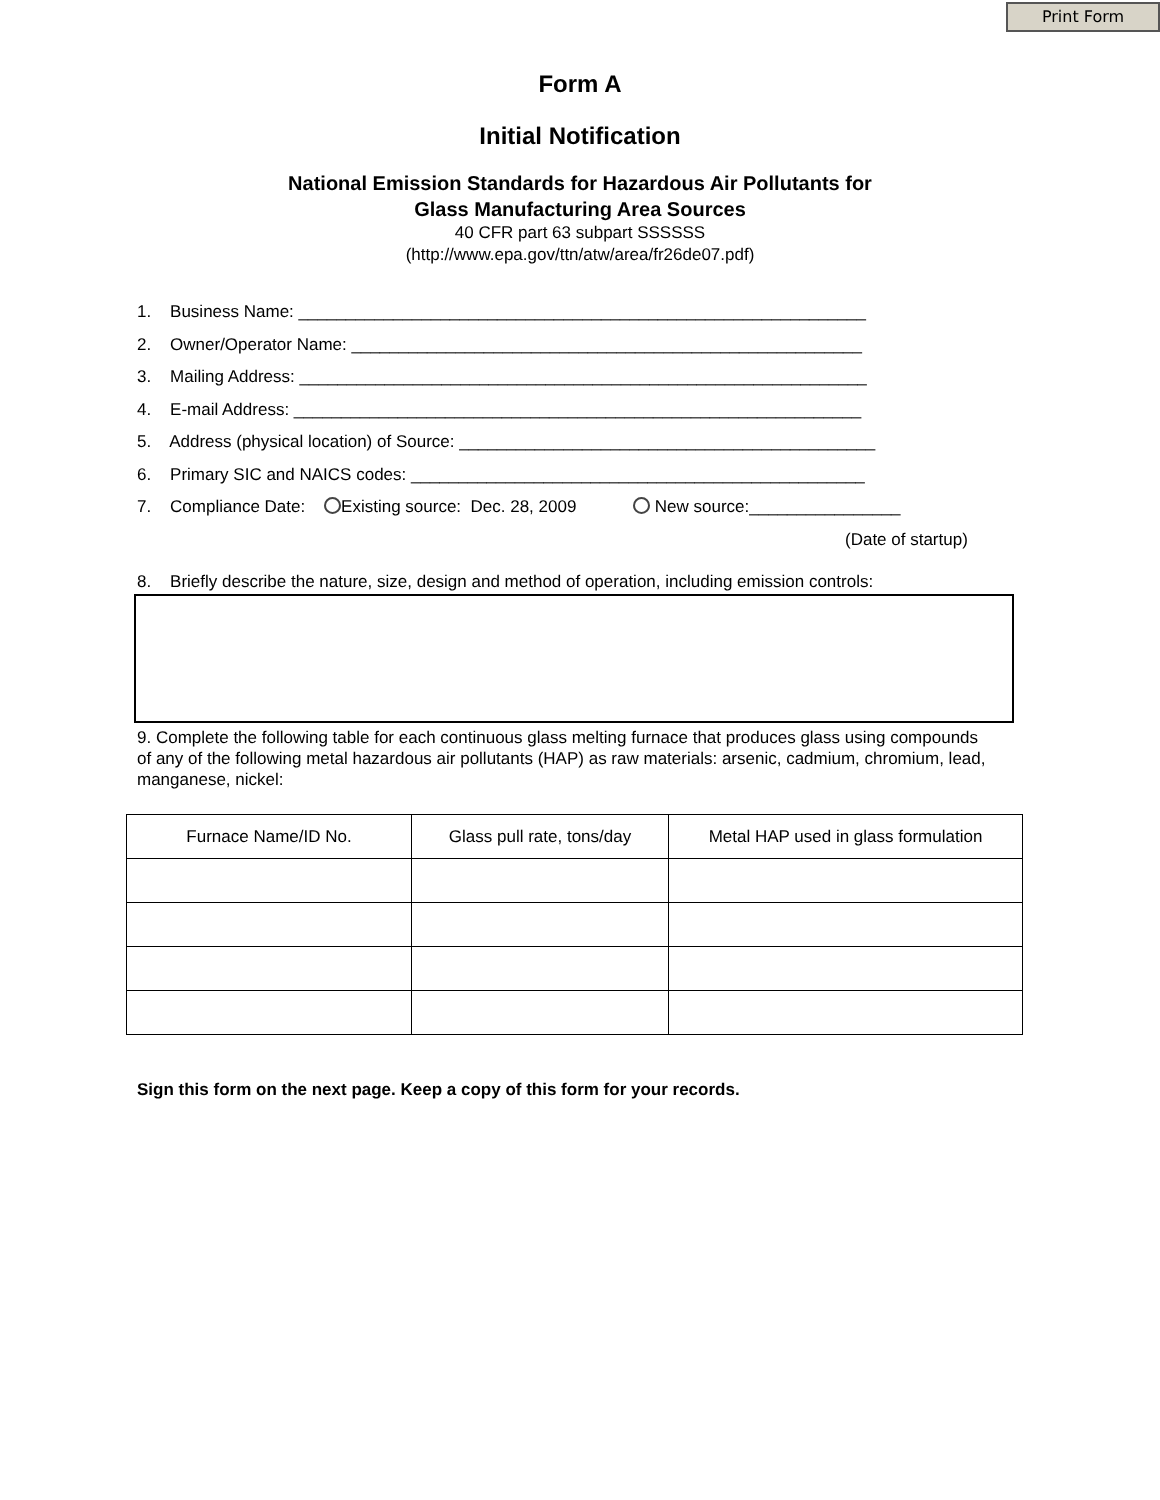Print Form
Form A
Initial Notification
National Emission Standards for Hazardous Air Pollutants for
Glass Manufacturing Area Sources
40 CFR part 63 subpart SSSSSS
(http://www.epa.gov/ttn/atw/area/fr26de07.pdf)
1. Business Name: ____________________________________________________________
2. Owner/Operator Name: ______________________________________________________
3. Mailing Address: ____________________________________________________________
4. E-mail Address: ____________________________________________________________
5. Address (physical location) of Source: ____________________________________________
6. Primary SIC and NAICS codes: ________________________________________________
7. Compliance Date: Existing source: Dec. 28, 2009 New source:________________
(Date of startup)
8. Briefly describe the nature, size, design and method of operation, including emission controls:
9. Complete the following table for each continuous glass melting furnace that produces glass using compounds of any of the following metal hazardous air pollutants (HAP) as raw materials: arsenic, cadmium, chromium, lead, manganese, nickel:
| Furnace Name/ID No. | Glass pull rate, tons/day | Metal HAP used in glass formulation |
| --- | --- | --- |
Sign this form on the next page. Keep a copy of this form for your records.